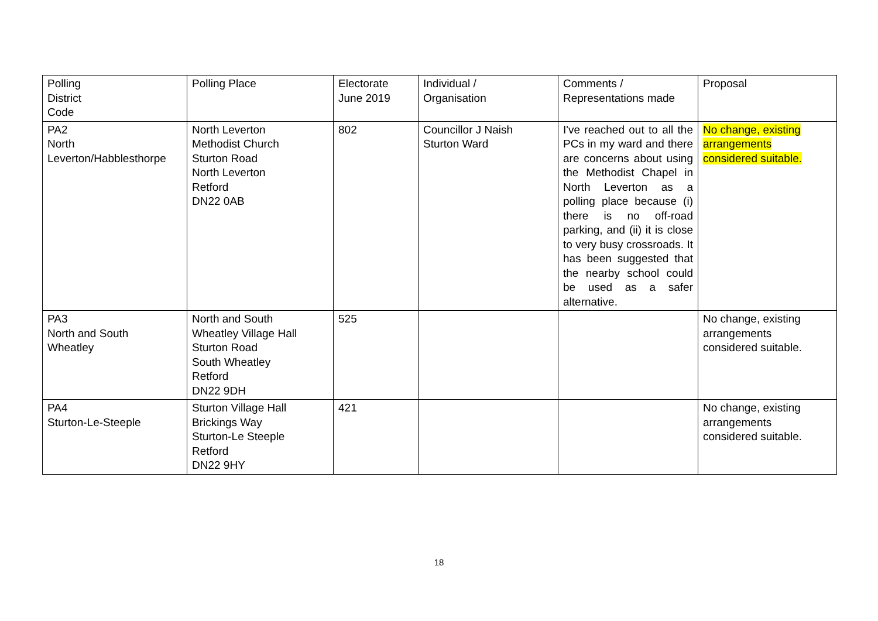| Polling District Code | Polling Place | Electorate June 2019 | Individual / Organisation | Comments / Representations made | Proposal |
| PA2 North Leverton/Habblesthorpe | North Leverton Methodist Church Sturton Road North Leverton Retford DN22 0AB | 802 | Councillor J Naish Sturton Ward | I've reached out to all the PCs in my ward and there are concerns about using the Methodist Chapel in North Leverton as a polling place because (i) there is no off-road parking, and (ii) it is close to very busy crossroads. It has been suggested that the nearby school could be used as a safer alternative. | No change, existing arrangements considered suitable. |
| PA3 North and South Wheatley | North and South Wheatley Village Hall Sturton Road South Wheatley Retford DN22 9DH | 525 | | | No change, existing arrangements considered suitable. |
| PA4 Sturton-Le-Steeple | Sturton Village Hall Brickings Way Sturton-Le Steeple Retford DN22 9HY | 421 | | | No change, existing arrangements considered suitable. |
18